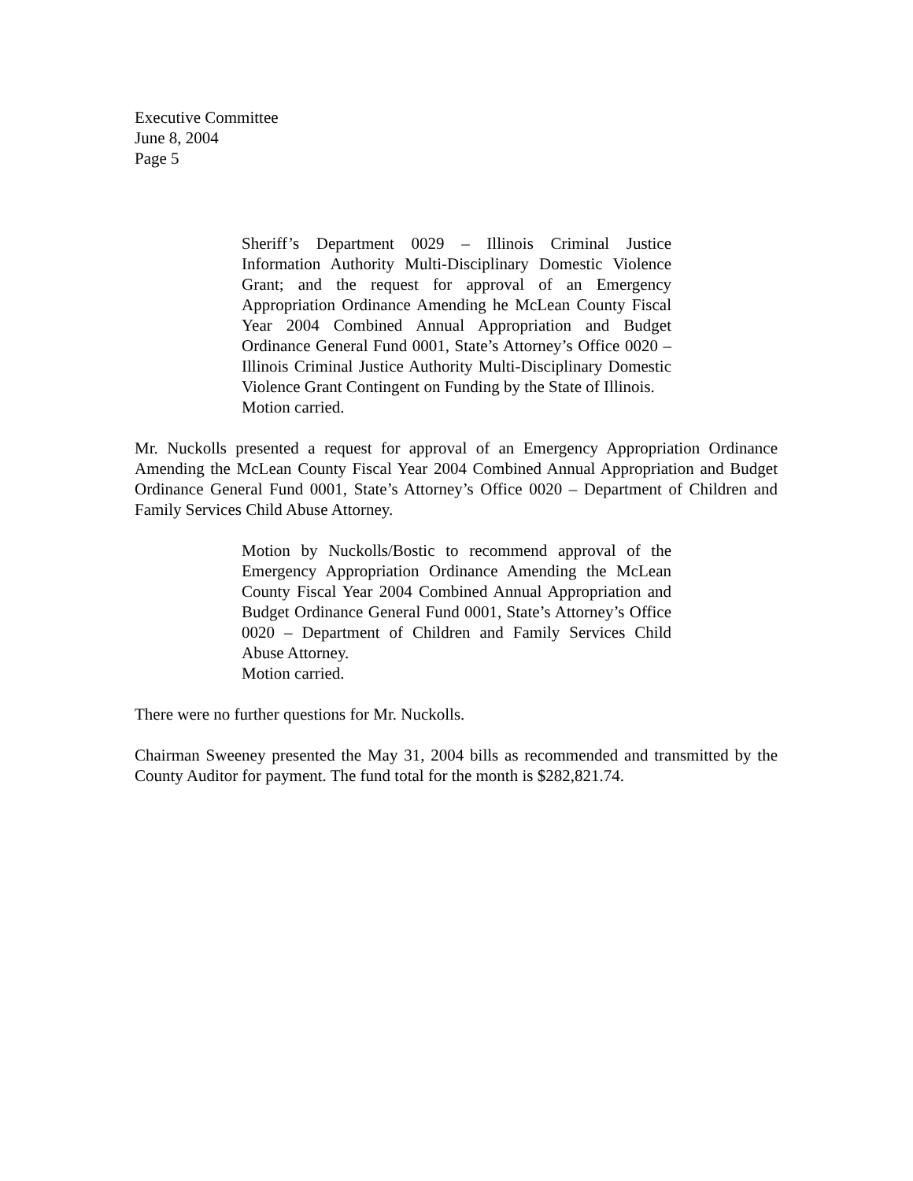Executive Committee
June 8, 2004
Page 5
Sheriff’s Department 0029 – Illinois Criminal Justice Information Authority Multi-Disciplinary Domestic Violence Grant; and the request for approval of an Emergency Appropriation Ordinance Amending he McLean County Fiscal Year 2004 Combined Annual Appropriation and Budget Ordinance General Fund 0001, State’s Attorney’s Office 0020 – Illinois Criminal Justice Authority Multi-Disciplinary Domestic Violence Grant Contingent on Funding by the State of Illinois.
Motion carried.
Mr. Nuckolls presented a request for approval of an Emergency Appropriation Ordinance Amending the McLean County Fiscal Year 2004 Combined Annual Appropriation and Budget Ordinance General Fund 0001, State’s Attorney’s Office 0020 – Department of Children and Family Services Child Abuse Attorney.
Motion by Nuckolls/Bostic to recommend approval of the Emergency Appropriation Ordinance Amending the McLean County Fiscal Year 2004 Combined Annual Appropriation and Budget Ordinance General Fund 0001, State’s Attorney’s Office 0020 – Department of Children and Family Services Child Abuse Attorney.
Motion carried.
There were no further questions for Mr. Nuckolls.
Chairman Sweeney presented the May 31, 2004 bills as recommended and transmitted by the County Auditor for payment. The fund total for the month is $282,821.74.